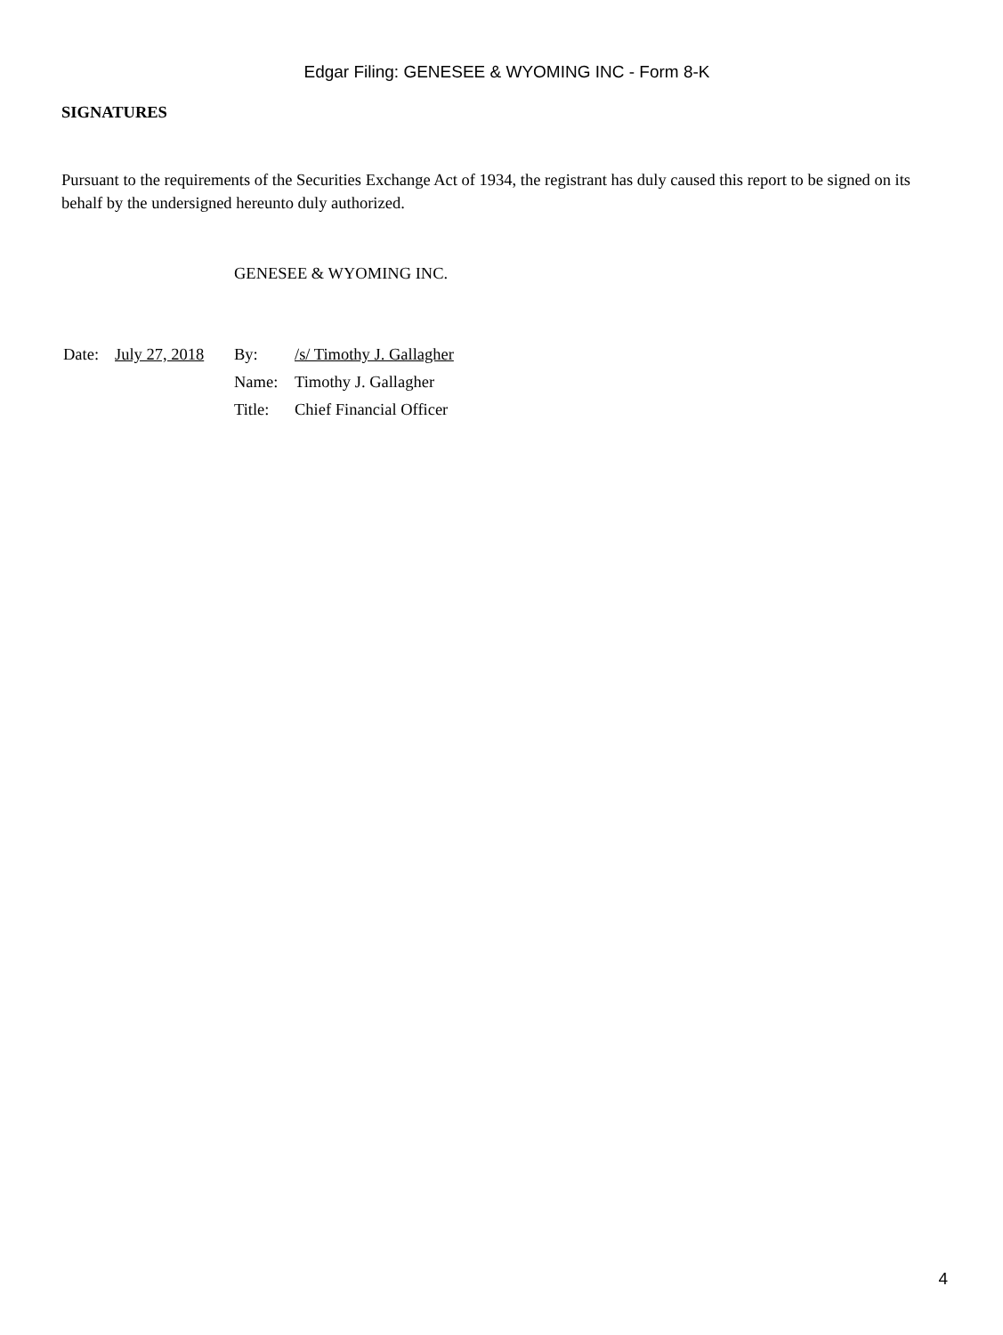Edgar Filing: GENESEE & WYOMING INC - Form 8-K
SIGNATURES
Pursuant to the requirements of the Securities Exchange Act of 1934, the registrant has duly caused this report to be signed on its behalf by the undersigned hereunto duly authorized.
GENESEE & WYOMING INC.
| Date: | July 27, 2018 | By: | /s/ Timothy J. Gallagher |
| | | Name: | Timothy J. Gallagher |
| | | Title: | Chief Financial Officer |
4